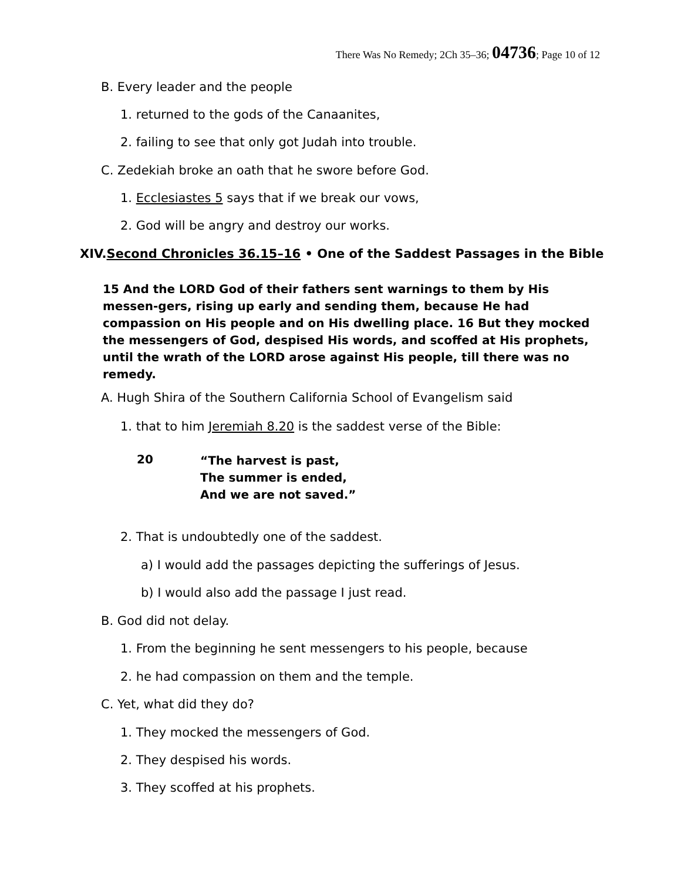There Was No Remedy; 2Ch 35–36; 04736; Page 10 of 12
B. Every leader and the people
1. returned to the gods of the Canaanites,
2. failing to see that only got Judah into trouble.
C. Zedekiah broke an oath that he swore before God.
1. Ecclesiastes 5 says that if we break our vows,
2. God will be angry and destroy our works.
XIV.Second Chronicles 36.15–16 • One of the Saddest Passages in the Bible
15 And the LORD God of their fathers sent warnings to them by His messen-gers, rising up early and sending them, because He had compassion on His people and on His dwelling place. 16 But they mocked the messengers of God, despised His words, and scoffed at His prophets, until the wrath of the LORD arose against His people, till there was no remedy.
A. Hugh Shira of the Southern California School of Evangelism said
1. that to him Jeremiah 8.20 is the saddest verse of the Bible:
20
“The harvest is past,
The summer is ended,
And we are not saved.”
2. That is undoubtedly one of the saddest.
a) I would add the passages depicting the sufferings of Jesus.
b) I would also add the passage I just read.
B. God did not delay.
1. From the beginning he sent messengers to his people, because
2. he had compassion on them and the temple.
C. Yet, what did they do?
1. They mocked the messengers of God.
2. They despised his words.
3. They scoffed at his prophets.